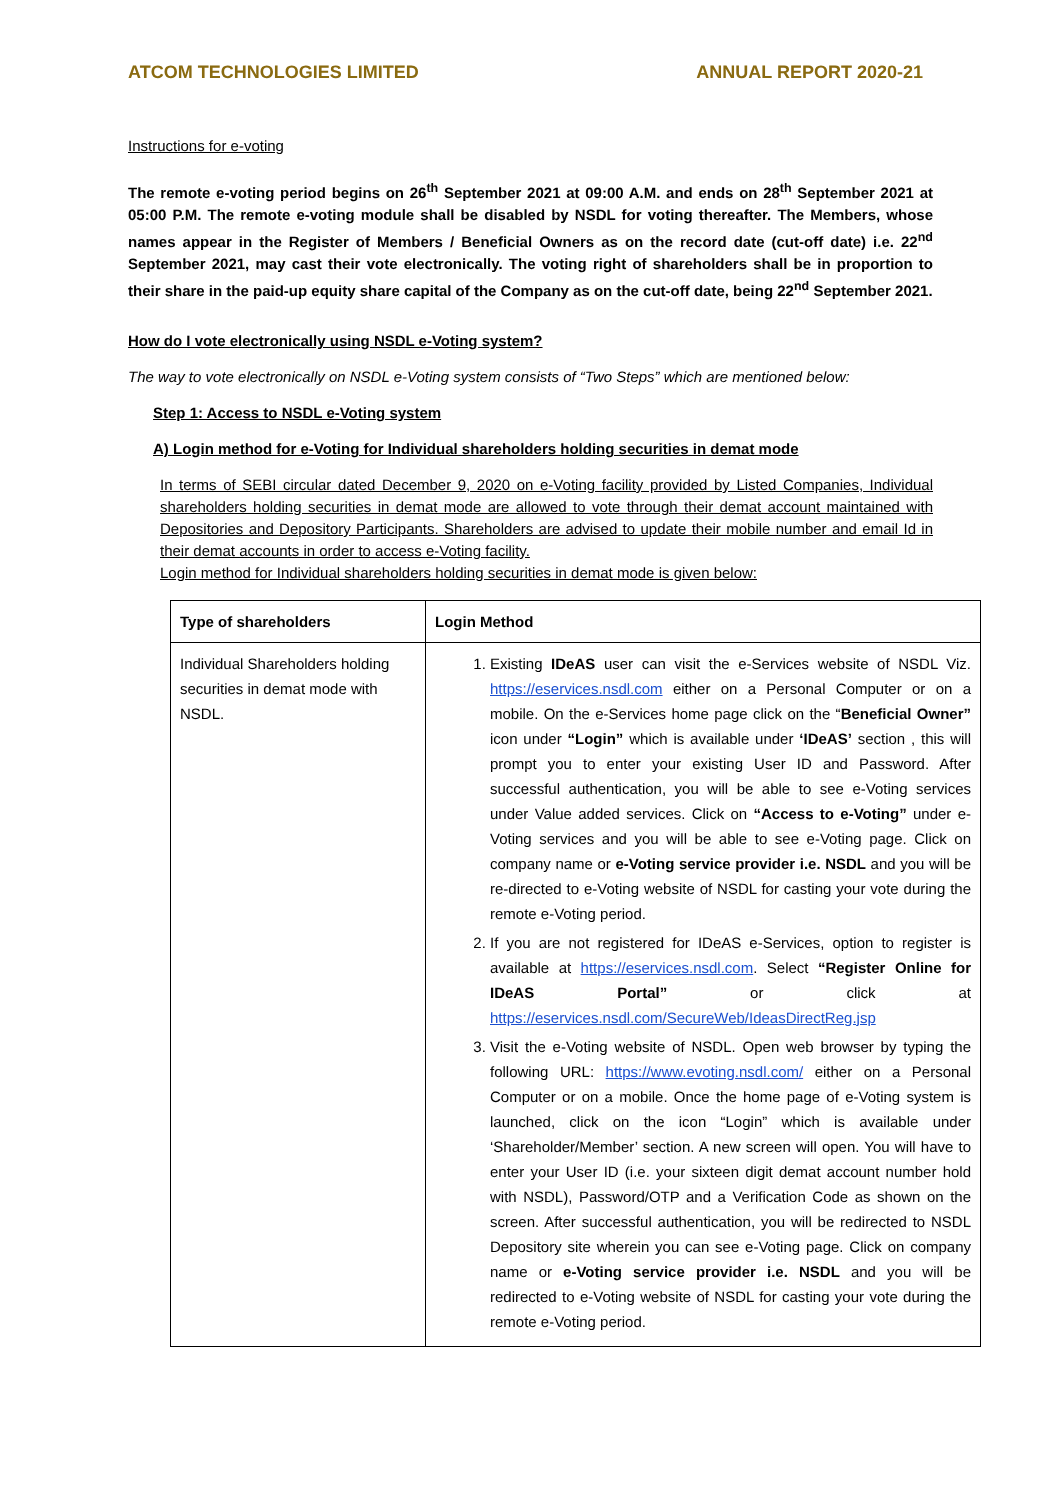ATCOM TECHNOLOGIES LIMITED ANNUAL REPORT 2020-21
Instructions for e-voting
The remote e-voting period begins on 26<sup>th</sup> September 2021 at 09:00 A.M. and ends on 28<sup>th</sup> September 2021 at 05:00 P.M. The remote e-voting module shall be disabled by NSDL for voting thereafter. The Members, whose names appear in the Register of Members / Beneficial Owners as on the record date (cut-off date) i.e. 22<sup>nd</sup> September 2021, may cast their vote electronically. The voting right of shareholders shall be in proportion to their share in the paid-up equity share capital of the Company as on the cut-off date, being 22<sup>nd</sup> September 2021.
How do I vote electronically using NSDL e-Voting system?
The way to vote electronically on NSDL e-Voting system consists of “Two Steps” which are mentioned below:
Step 1: Access to NSDL e-Voting system
A) Login method for e-Voting for Individual shareholders holding securities in demat mode
In terms of SEBI circular dated December 9, 2020 on e-Voting facility provided by Listed Companies, Individual shareholders holding securities in demat mode are allowed to vote through their demat account maintained with Depositories and Depository Participants. Shareholders are advised to update their mobile number and email Id in their demat accounts in order to access e-Voting facility.
Login method for Individual shareholders holding securities in demat mode is given below:
| Type of shareholders | Login Method |
| --- | --- |
| Individual Shareholders holding securities in demat mode with NSDL. | 1. Existing IDeAS user can visit the e-Services website of NSDL Viz. https://eservices.nsdl.com either on a Personal Computer or on a mobile. On the e-Services home page click on the “ Beneficial Owner” icon under “Login” which is available under ‘IDeAS’ section , this will prompt you to enter your existing User ID and Password. After successful authentication, you will be able to see e-Voting services under Value added services. Click on “Access to e-Voting” under e-Voting services and you will be able to see e-Voting page. Click on company name or e-Voting service provider i.e. NSDL and you will be re-directed to e-Voting website of NSDL for casting your vote during the remote e-Voting period. 2. If you are not registered for IDeAS e-Services, option to register is available at https://eservices.nsdl.com . Select “Register Online for IDeAS Portal” or click at https://eservices.nsdl.com/SecureWeb/IdeasDirectReg.jsp 3. Visit the e-Voting website of NSDL. Open web browser by typing the following URL: https://www.evoting.nsdl.com/ either on a Personal Computer or on a mobile. Once the home page of e-Voting system is launched, click on the icon “Login” which is available under ‘Shareholder/Member’ section. A new screen will open. You will have to enter your User ID (i.e. your sixteen digit demat account number hold with NSDL), Password/OTP and a Verification Code as shown on the screen. After successful authentication, you will be redirected to NSDL Depository site wherein you can see e-Voting page. Click on company name or e-Voting service provider i.e. NSDL and you will be redirected to e-Voting website of NSDL for casting your vote during the remote e-Voting period. |